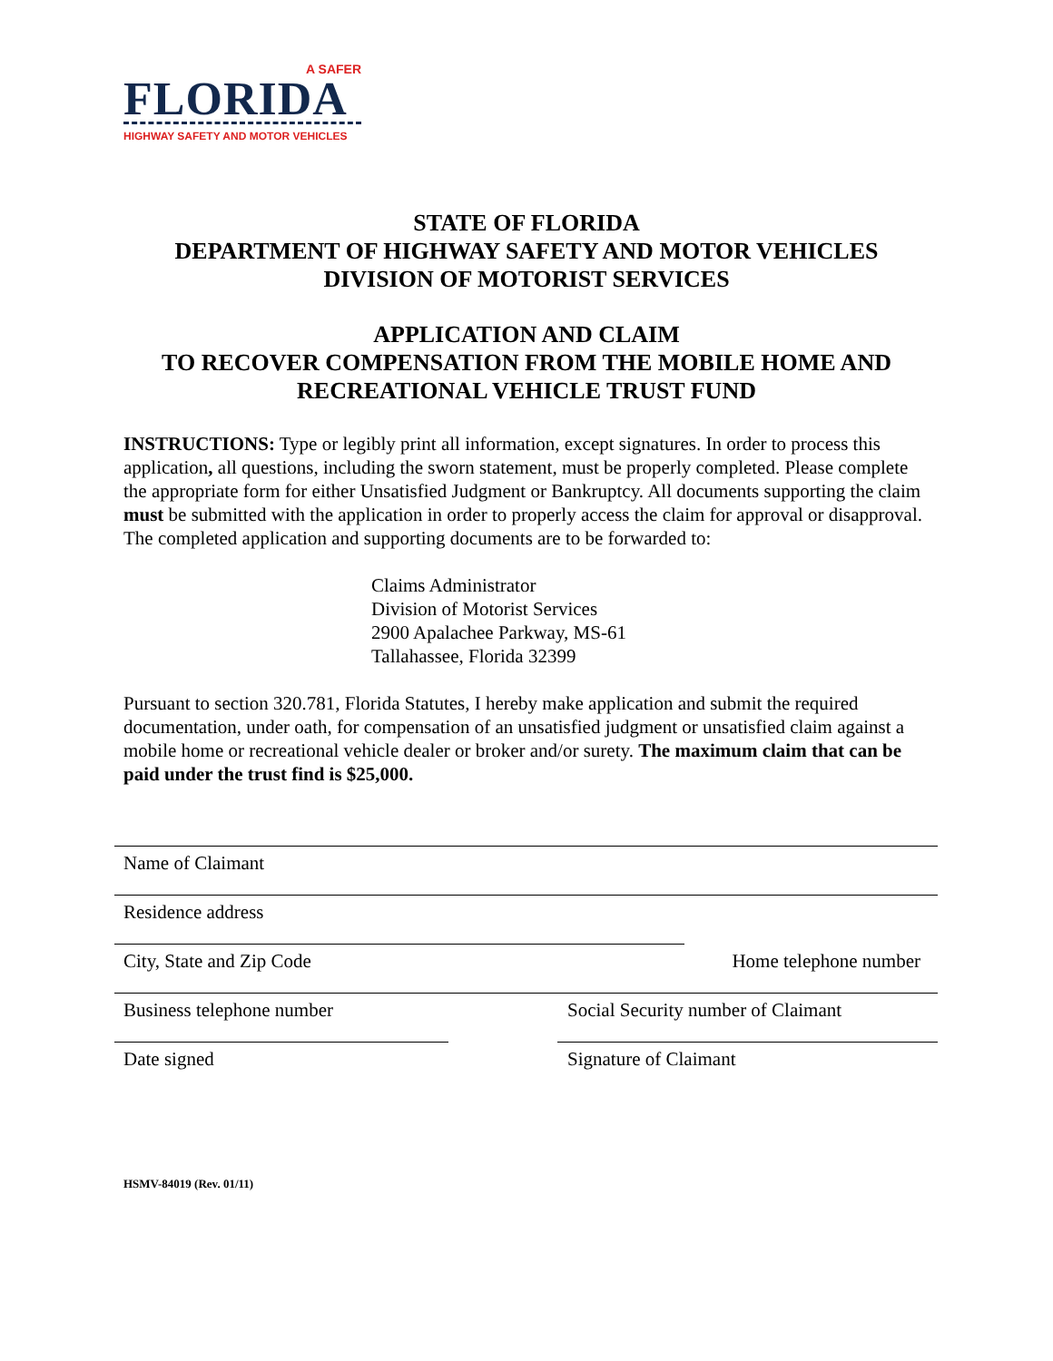A SAFER
FLORIDA
HIGHWAY SAFETY AND MOTOR VEHICLES
STATE OF FLORIDA
DEPARTMENT OF HIGHWAY SAFETY AND MOTOR VEHICLES
DIVISION OF MOTORIST SERVICES
APPLICATION AND CLAIM
TO RECOVER COMPENSATION FROM THE MOBILE HOME AND
RECREATIONAL VEHICLE TRUST FUND
INSTRUCTIONS: Type or legibly print all information, except signatures. In order to process this application, all questions, including the sworn statement, must be properly completed. Please complete the appropriate form for either Unsatisfied Judgment or Bankruptcy. All documents supporting the claim must be submitted with the application in order to properly access the claim for approval or disapproval. The completed application and supporting documents are to be forwarded to:
Claims Administrator
Division of Motorist Services
2900 Apalachee Parkway, MS-61
Tallahassee, Florida 32399
Pursuant to section 320.781, Florida Statutes, I hereby make application and submit the required documentation, under oath, for compensation of an unsatisfied judgment or unsatisfied claim against a mobile home or recreational vehicle dealer or broker and/or surety. The maximum claim that can be paid under the trust find is $25,000.
Name of Claimant
Residence address
City, State and Zip Code Home telephone number
Business telephone number Social Security number of Claimant
Date signed Signature of Claimant
HSMV-84019 (Rev. 01/11)